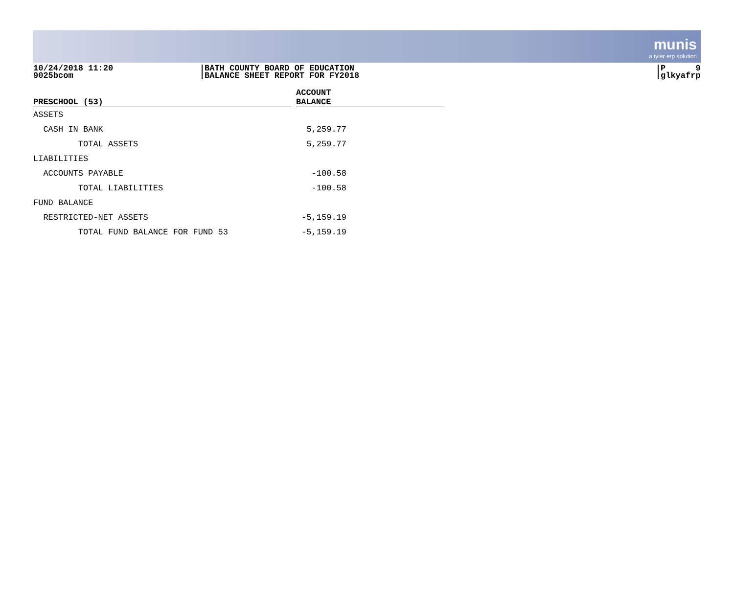munis
a tyler erp solution
10/24/2018 11:20
9025bcom
BATH COUNTY BOARD OF EDUCATION
BALANCE SHEET REPORT FOR FY2018
P 9
glkyafrp
| PRESCHOOL (53) | | ACCOUNT BALANCE |
| --- | --- | --- |
| ASSETS | | |
| CASH IN BANK | | 5,259.77 |
| TOTAL ASSETS | | 5,259.77 |
| LIABILITIES | | |
| ACCOUNTS PAYABLE | | -100.58 |
| TOTAL LIABILITIES | | -100.58 |
| FUND BALANCE | | |
| RESTRICTED-NET ASSETS | | -5,159.19 |
| TOTAL FUND BALANCE FOR FUND 53 | | -5,159.19 |